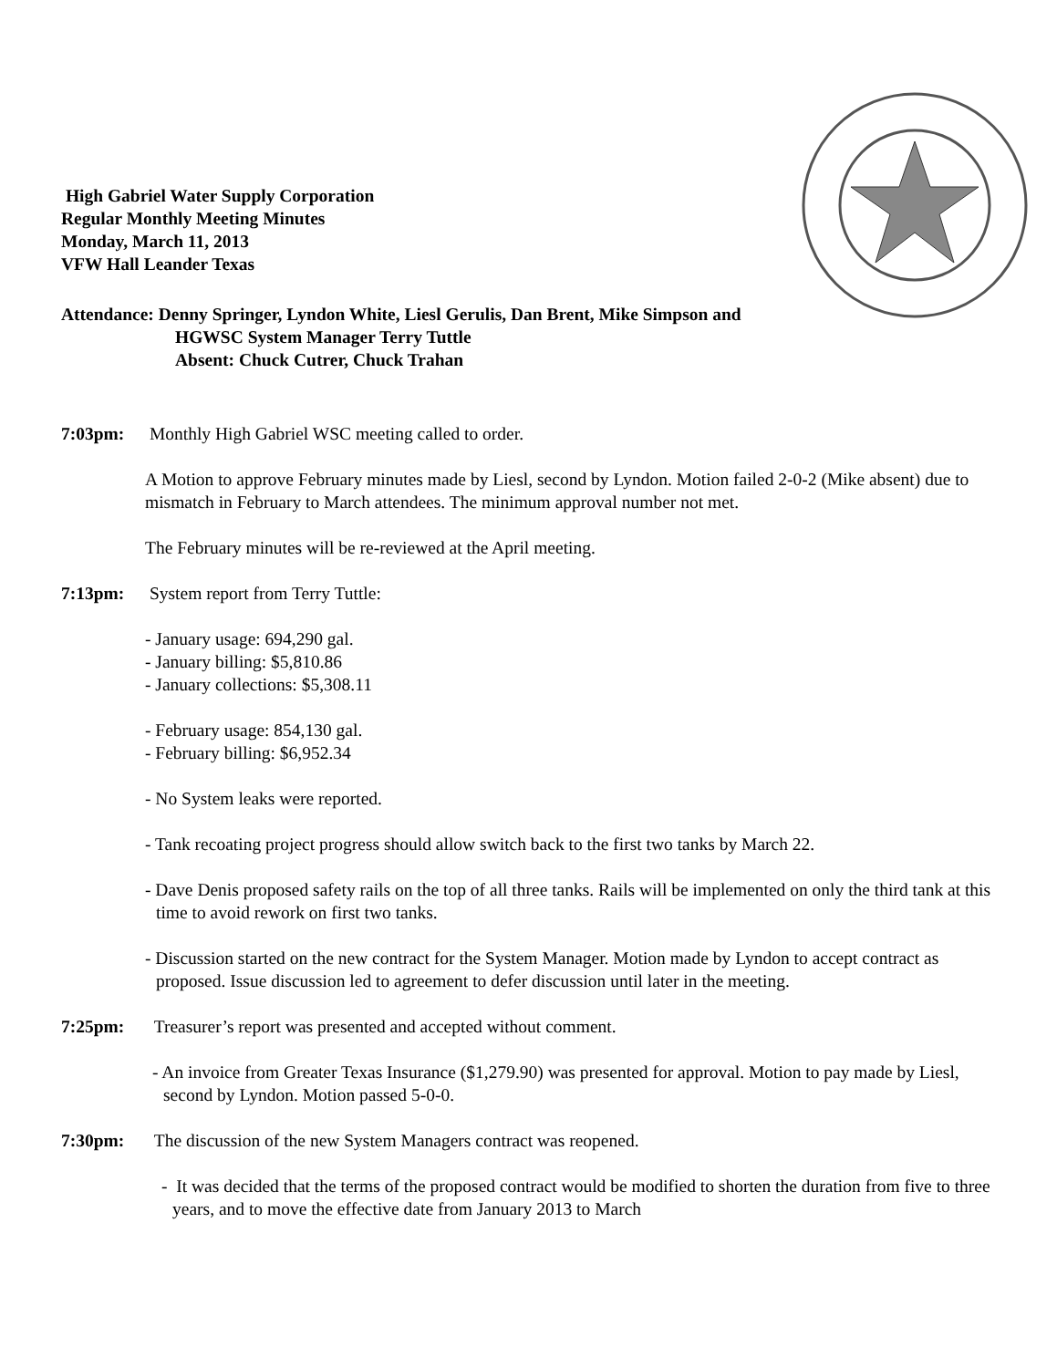High Gabriel Water Supply Corporation
Regular Monthly Meeting Minutes
Monday, March 11, 2013
VFW Hall Leander Texas
Attendance: Denny Springer, Lyndon White, Liesl Gerulis, Dan Brent, Mike Simpson and
HGWSC System Manager Terry Tuttle
Absent: Chuck Cutrer, Chuck Trahan
7:03pm: Monthly High Gabriel WSC meeting called to order.
A Motion to approve February minutes made by Liesl, second by Lyndon. Motion failed 2-0-2 (Mike absent) due to mismatch in February to March attendees. The minimum approval number not met.
The February minutes will be re-reviewed at the April meeting.
7:13pm: System report from Terry Tuttle:
- January usage: 694,290 gal.
- January billing: $5,810.86
- January collections: $5,308.11
- February usage: 854,130 gal.
- February billing: $6,952.34
- No System leaks were reported.
- Tank recoating project progress should allow switch back to the first two tanks by March 22.
- Dave Denis proposed safety rails on the top of all three tanks. Rails will be implemented on only the third tank at this time to avoid rework on first two tanks.
- Discussion started on the new contract for the System Manager. Motion made by Lyndon to accept contract as proposed. Issue discussion led to agreement to defer discussion until later in the meeting.
7:25pm: Treasurer’s report was presented and accepted without comment.
- An invoice from Greater Texas Insurance ($1,279.90) was presented for approval. Motion to pay made by Liesl, second by Lyndon. Motion passed 5-0-0.
7:30pm: The discussion of the new System Managers contract was reopened.
- It was decided that the terms of the proposed contract would be modified to shorten the duration from five to three years, and to move the effective date from January 2013 to March